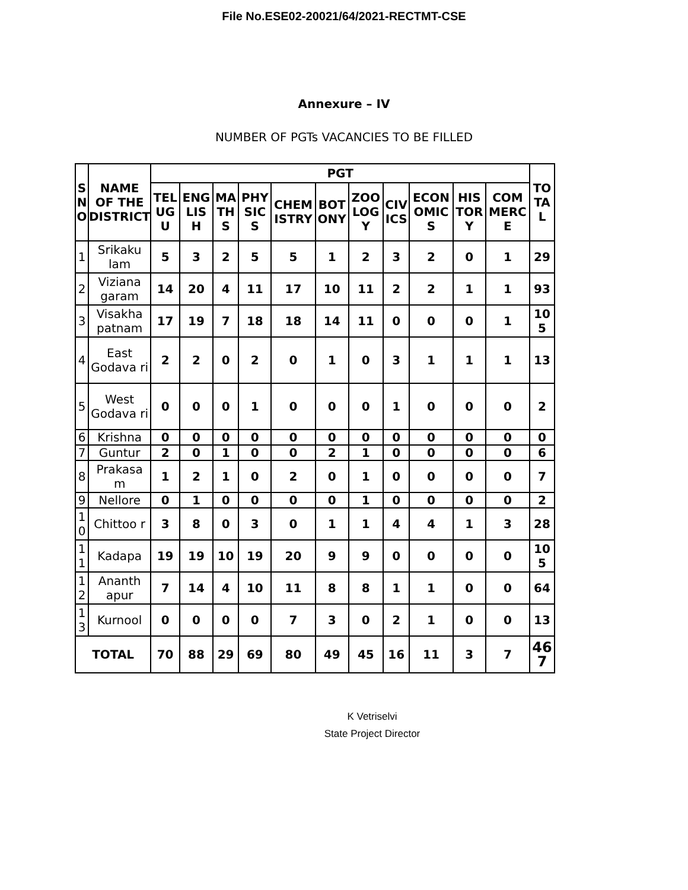File No.ESE02-20021/64/2021-RECTMT-CSE
Annexure – IV
NUMBER OF PGTs VACANCIES TO BE FILLED
| S N O | NAME OF THE DISTRICT | PGT | | | | | | | | | | | TO TA L |
| --- | --- | --- | --- | --- | --- | --- | --- | --- | --- | --- | --- | --- | --- |
| | | TEL UG U | ENG LIS H | MA TH S | PHY SIC S | CHEM ISTRY | BOT ONY | ZOO LOG Y | CIV ICS | ECON OMIC S | HIS TOR Y | COM MERC E | |
| 1 | Srikaku lam | 5 | 3 | 2 | 5 | 5 | 1 | 2 | 3 | 2 | 0 | 1 | 29 |
| 2 | Viziana garam | 14 | 20 | 4 | 11 | 17 | 10 | 11 | 2 | 2 | 1 | 1 | 93 |
| 3 | Visakha patnam | 17 | 19 | 7 | 18 | 18 | 14 | 11 | 0 | 0 | 0 | 1 | 10 5 |
| 4 | East Godava ri | 2 | 2 | 0 | 2 | 0 | 1 | 0 | 3 | 1 | 1 | 1 | 13 |
| 5 | West Godava ri | 0 | 0 | 0 | 1 | 0 | 0 | 0 | 1 | 0 | 0 | 0 | 2 |
| 6 | Krishna | 0 | 0 | 0 | 0 | 0 | 0 | 0 | 0 | 0 | 0 | 0 | 0 |
| 7 | Guntur | 2 | 0 | 1 | 0 | 0 | 2 | 1 | 0 | 0 | 0 | 0 | 6 |
| 8 | Prakasa m | 1 | 2 | 1 | 0 | 2 | 0 | 1 | 0 | 0 | 0 | 0 | 7 |
| 9 | Nellore | 0 | 1 | 0 | 0 | 0 | 0 | 1 | 0 | 0 | 0 | 0 | 2 |
| 1 0 | Chittoo r | 3 | 8 | 0 | 3 | 0 | 1 | 1 | 4 | 4 | 1 | 3 | 28 |
| 1 1 | Kadapa | 19 | 19 | 10 | 19 | 20 | 9 | 9 | 0 | 0 | 0 | 0 | 10 5 |
| 1 2 | Ananth apur | 7 | 14 | 4 | 10 | 11 | 8 | 8 | 1 | 1 | 0 | 0 | 64 |
| 1 3 | Kurnool | 0 | 0 | 0 | 0 | 7 | 3 | 0 | 2 | 1 | 0 | 0 | 13 |
| TOTAL | | 70 | 88 | 29 | 69 | 80 | 49 | 45 | 16 | 11 | 3 | 7 | 46 7 |
K Vetriselvi
State Project Director